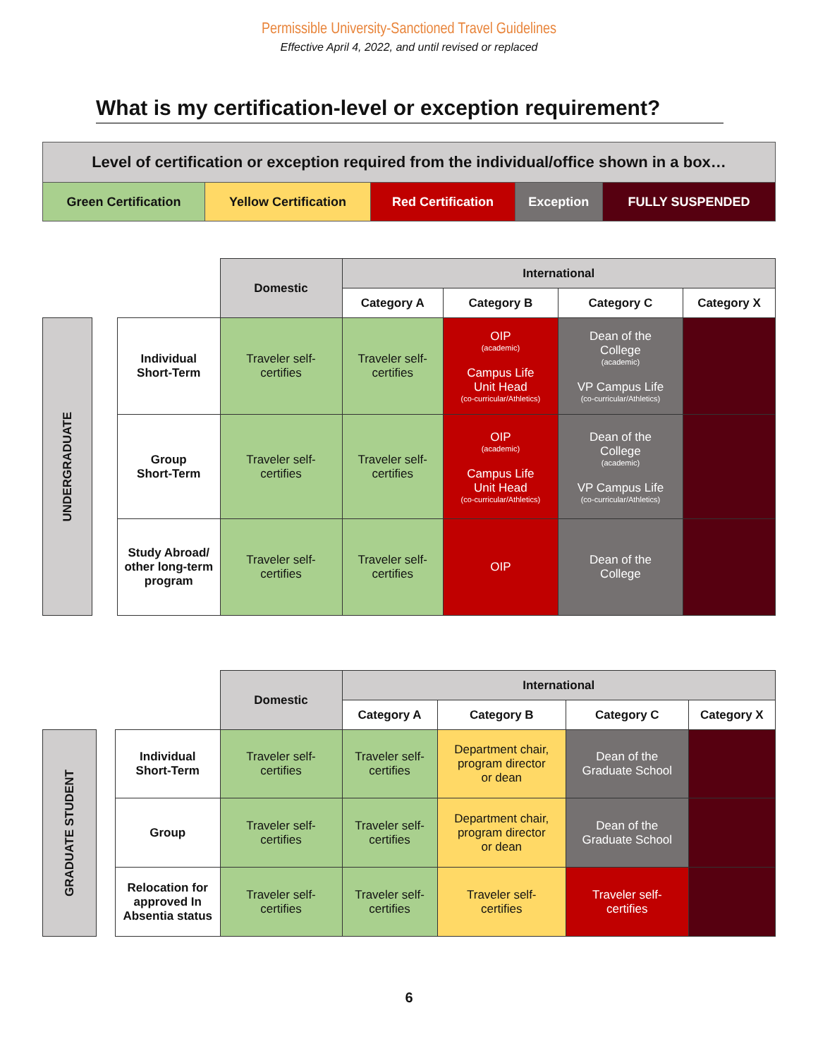Permissible University-Sanctioned Travel Guidelines
Effective April 4, 2022, and until revised or replaced
What is my certification-level or exception requirement?
| Level of certification or exception required from the individual/office shown in a box… | | | | |
| Green Certification | Yellow Certification | Red Certification | Exception | FULLY SUSPENDED |
| | | | Domestic | International | | | |
| | | | | Category A | Category B | Category C | Category X |
| UNDERGRADUATE | | Individual Short-Term | Traveler self- certifies | Traveler self- certifies | OIP (academic) Campus Life Unit Head (co-curricular/Athletics) | Dean of the College (academic) VP Campus Life (co-curricular/Athletics) | |
| | | Group Short-Term | Traveler self- certifies | Traveler self- certifies | OIP (academic) Campus Life Unit Head (co-curricular/Athletics) | Dean of the College (academic) VP Campus Life (co-curricular/Athletics) | |
| | | Study Abroad/ other long-term program | Traveler self- certifies | Traveler self- certifies | OIP | Dean of the College | |
| | | | Domestic | International | | | |
| | | | | Category A | Category B | Category C | Category X |
| GRADUATE STUDENT | | Individual Short-Term | Traveler self- certifies | Traveler self- certifies | Department chair, program director or dean | Dean of the Graduate School | |
| | | Group | Traveler self- certifies | Traveler self- certifies | Department chair, program director or dean | Dean of the Graduate School | |
| | | Relocation for approved In Absentia status | Traveler self- certifies | Traveler self- certifies | Traveler self- certifies | Traveler self- certifies | |
6